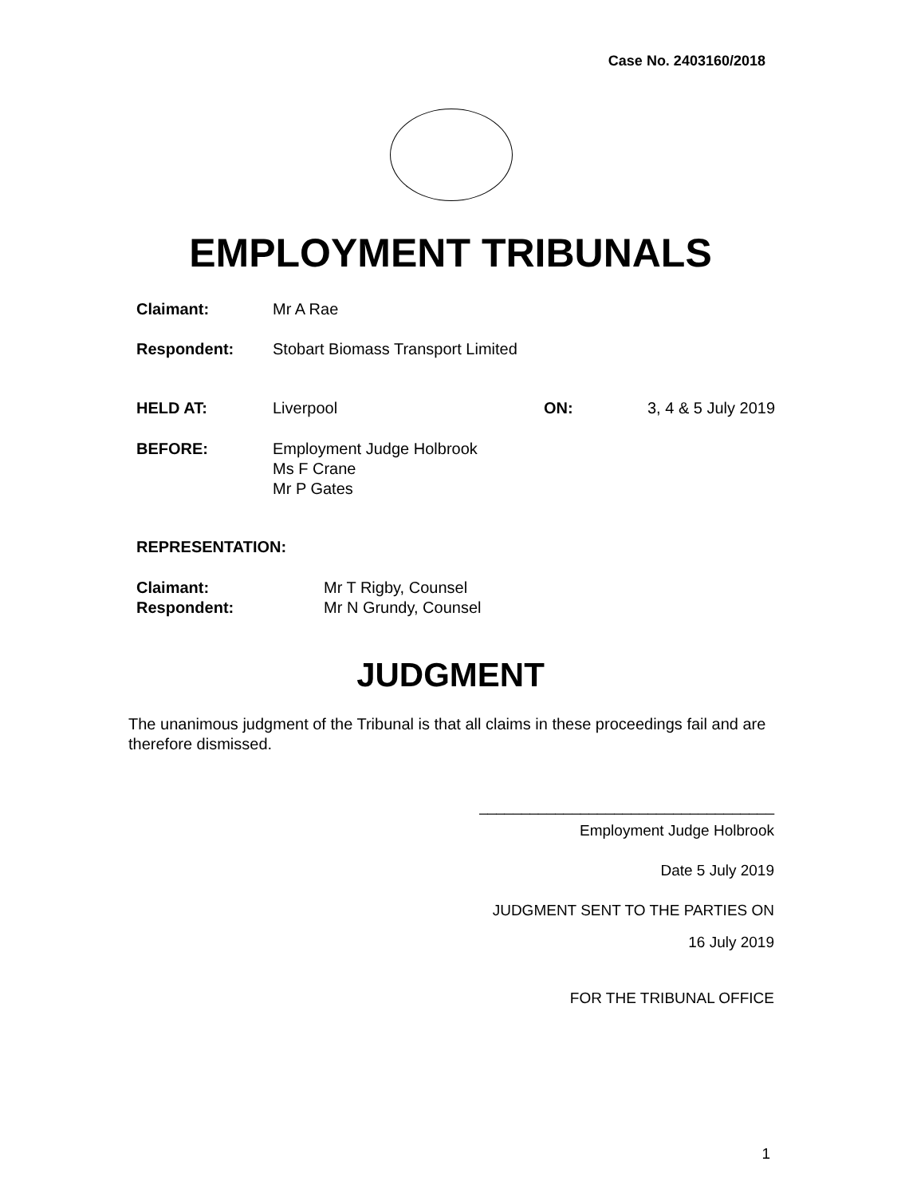Case No. 2403160/2018
EMPLOYMENT TRIBUNALS
Claimant: Mr A Rae
Respondent: Stobart Biomass Transport Limited
HELD AT: Liverpool ON: 3, 4 & 5 July 2019
BEFORE: Employment Judge Holbrook
Ms F Crane
Mr P Gates
REPRESENTATION:
Claimant: Mr T Rigby, Counsel
Respondent: Mr N Grundy, Counsel
JUDGMENT
The unanimous judgment of the Tribunal is that all claims in these proceedings fail and are therefore dismissed.
___________________________________
Employment Judge Holbrook
Date 5 July 2019
JUDGMENT SENT TO THE PARTIES ON
16 July 2019
FOR THE TRIBUNAL OFFICE
1